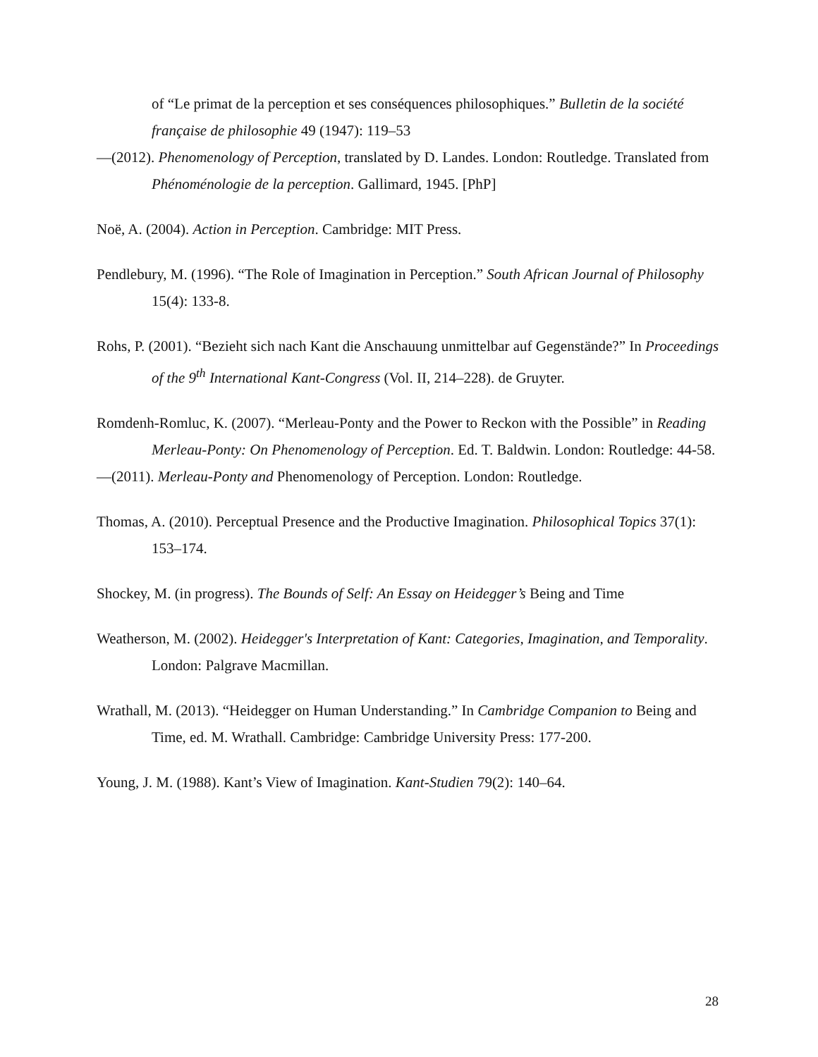of “Le primat de la perception et ses conséquences philosophiques.” Bulletin de la société française de philosophie 49 (1947): 119–53
—(2012). Phenomenology of Perception, translated by D. Landes. London: Routledge. Translated from Phénoménologie de la perception. Gallimard, 1945. [PhP]
Noë, A. (2004). Action in Perception. Cambridge: MIT Press.
Pendlebury, M. (1996). “The Role of Imagination in Perception.” South African Journal of Philosophy 15(4): 133-8.
Rohs, P. (2001). “Bezieht sich nach Kant die Anschauung unmittelbar auf Gegenstände?” In Proceedings of the 9<sup>th</sup> International Kant-Congress (Vol. II, 214–228). de Gruyter.
Romdenh-Romluc, K. (2007). “Merleau-Ponty and the Power to Reckon with the Possible” in Reading Merleau-Ponty: On Phenomenology of Perception. Ed. T. Baldwin. London: Routledge: 44-58.
—(2011). Merleau-Ponty and Phenomenology of Perception. London: Routledge.
Thomas, A. (2010). Perceptual Presence and the Productive Imagination. Philosophical Topics 37(1): 153–174.
Shockey, M. (in progress). The Bounds of Self: An Essay on Heidegger’s Being and Time
Weatherson, M. (2002). Heidegger's Interpretation of Kant: Categories, Imagination, and Temporality. London: Palgrave Macmillan.
Wrathall, M. (2013). “Heidegger on Human Understanding.” In Cambridge Companion to Being and Time, ed. M. Wrathall. Cambridge: Cambridge University Press: 177-200.
Young, J. M. (1988). Kant’s View of Imagination. Kant-Studien 79(2): 140–64.
28